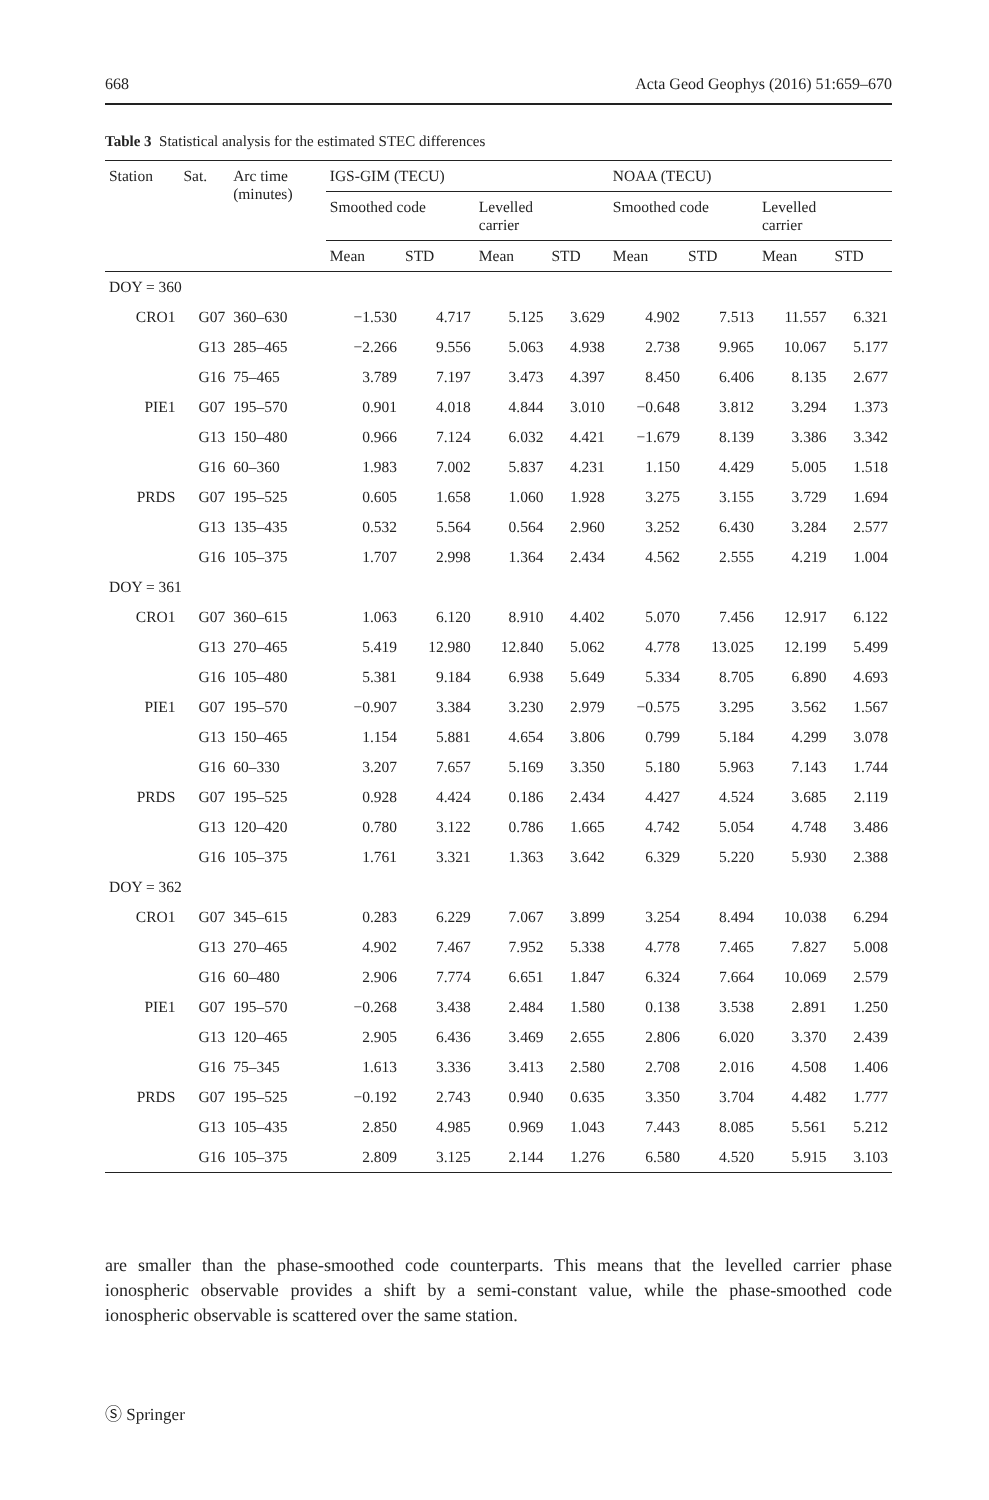668 Acta Geod Geophys (2016) 51:659–670
Table 3 Statistical analysis for the estimated STEC differences
| Station | Sat. | Arc time (minutes) | IGS-GIM (TECU) | | | | NOAA (TECU) | | | |
| --- | --- | --- | --- | --- | --- | --- | --- | --- | --- | --- |
| | | | Smoothed code | | Levelled carrier | | Smoothed code | | Levelled carrier | |
| | | | Mean | STD | Mean | STD | Mean | STD | Mean | STD |
| DOY = 360 | | | | | | | | | | |
| CRO1 | G07 | 360–630 | −1.530 | 4.717 | 5.125 | 3.629 | 4.902 | 7.513 | 11.557 | 6.321 |
| | G13 | 285–465 | −2.266 | 9.556 | 5.063 | 4.938 | 2.738 | 9.965 | 10.067 | 5.177 |
| | G16 | 75–465 | 3.789 | 7.197 | 3.473 | 4.397 | 8.450 | 6.406 | 8.135 | 2.677 |
| PIE1 | G07 | 195–570 | 0.901 | 4.018 | 4.844 | 3.010 | −0.648 | 3.812 | 3.294 | 1.373 |
| | G13 | 150–480 | 0.966 | 7.124 | 6.032 | 4.421 | −1.679 | 8.139 | 3.386 | 3.342 |
| | G16 | 60–360 | 1.983 | 7.002 | 5.837 | 4.231 | 1.150 | 4.429 | 5.005 | 1.518 |
| PRDS | G07 | 195–525 | 0.605 | 1.658 | 1.060 | 1.928 | 3.275 | 3.155 | 3.729 | 1.694 |
| | G13 | 135–435 | 0.532 | 5.564 | 0.564 | 2.960 | 3.252 | 6.430 | 3.284 | 2.577 |
| | G16 | 105–375 | 1.707 | 2.998 | 1.364 | 2.434 | 4.562 | 2.555 | 4.219 | 1.004 |
| DOY = 361 | | | | | | | | | | |
| CRO1 | G07 | 360–615 | 1.063 | 6.120 | 8.910 | 4.402 | 5.070 | 7.456 | 12.917 | 6.122 |
| | G13 | 270–465 | 5.419 | 12.980 | 12.840 | 5.062 | 4.778 | 13.025 | 12.199 | 5.499 |
| | G16 | 105–480 | 5.381 | 9.184 | 6.938 | 5.649 | 5.334 | 8.705 | 6.890 | 4.693 |
| PIE1 | G07 | 195–570 | −0.907 | 3.384 | 3.230 | 2.979 | −0.575 | 3.295 | 3.562 | 1.567 |
| | G13 | 150–465 | 1.154 | 5.881 | 4.654 | 3.806 | 0.799 | 5.184 | 4.299 | 3.078 |
| | G16 | 60–330 | 3.207 | 7.657 | 5.169 | 3.350 | 5.180 | 5.963 | 7.143 | 1.744 |
| PRDS | G07 | 195–525 | 0.928 | 4.424 | 0.186 | 2.434 | 4.427 | 4.524 | 3.685 | 2.119 |
| | G13 | 120–420 | 0.780 | 3.122 | 0.786 | 1.665 | 4.742 | 5.054 | 4.748 | 3.486 |
| | G16 | 105–375 | 1.761 | 3.321 | 1.363 | 3.642 | 6.329 | 5.220 | 5.930 | 2.388 |
| DOY = 362 | | | | | | | | | | |
| CRO1 | G07 | 345–615 | 0.283 | 6.229 | 7.067 | 3.899 | 3.254 | 8.494 | 10.038 | 6.294 |
| | G13 | 270–465 | 4.902 | 7.467 | 7.952 | 5.338 | 4.778 | 7.465 | 7.827 | 5.008 |
| | G16 | 60–480 | 2.906 | 7.774 | 6.651 | 1.847 | 6.324 | 7.664 | 10.069 | 2.579 |
| PIE1 | G07 | 195–570 | −0.268 | 3.438 | 2.484 | 1.580 | 0.138 | 3.538 | 2.891 | 1.250 |
| | G13 | 120–465 | 2.905 | 6.436 | 3.469 | 2.655 | 2.806 | 6.020 | 3.370 | 2.439 |
| | G16 | 75–345 | 1.613 | 3.336 | 3.413 | 2.580 | 2.708 | 2.016 | 4.508 | 1.406 |
| PRDS | G07 | 195–525 | −0.192 | 2.743 | 0.940 | 0.635 | 3.350 | 3.704 | 4.482 | 1.777 |
| | G13 | 105–435 | 2.850 | 4.985 | 0.969 | 1.043 | 7.443 | 8.085 | 5.561 | 5.212 |
| | G16 | 105–375 | 2.809 | 3.125 | 2.144 | 1.276 | 6.580 | 4.520 | 5.915 | 3.103 |
are smaller than the phase-smoothed code counterparts. This means that the levelled carrier phase ionospheric observable provides a shift by a semi-constant value, while the phase-smoothed code ionospheric observable is scattered over the same station.
Ⓢ Springer